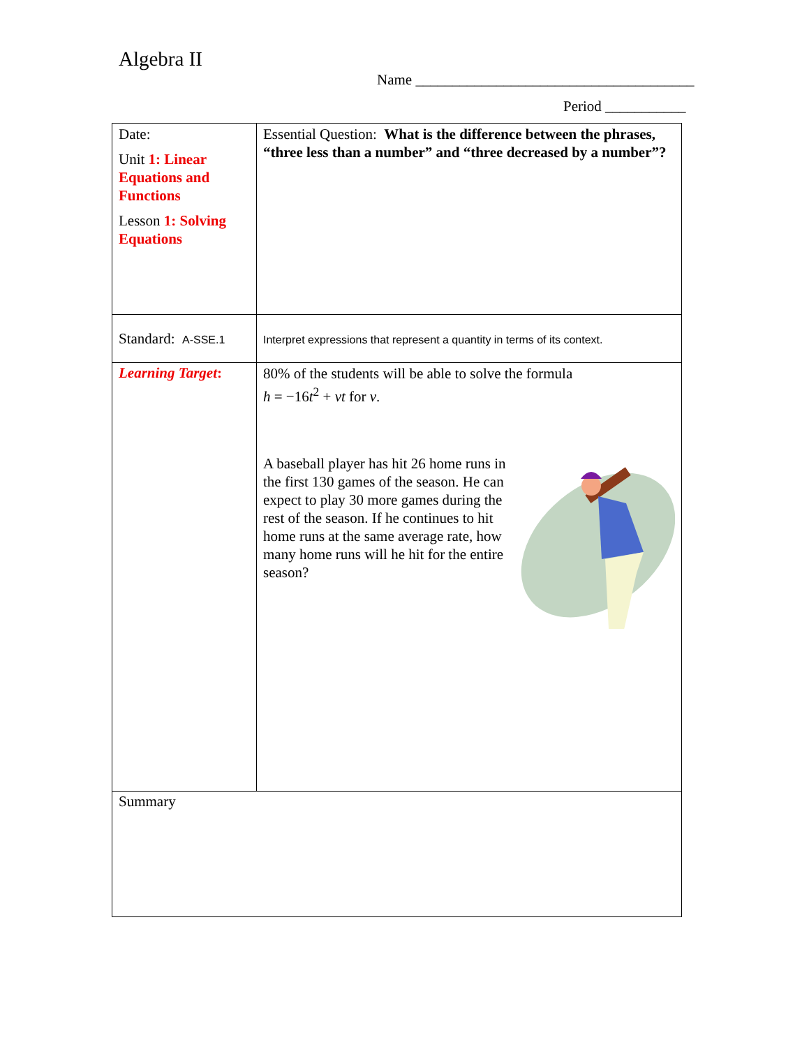Algebra II
Name ______________________________________
Period ___________
| Date: Unit 1: Linear Equations and Functions Lesson 1: Solving Equations | Essential Question: What is the difference between the phrases, “three less than a number” and “three decreased by a number”? |
| Standard: A-SSE.1 | Interpret expressions that represent a quantity in terms of its context. |
| Learning Target : | 80% of the students will be able to solve the formula h = −16 t<sup>2</sup> + vt for v . A baseball player has hit 26 home runs in the first 130 games of the season. He can expect to play 30 more games during the rest of the season. If he continues to hit home runs at the same average rate, how many home runs will he hit for the entire season? |
| Summary | |